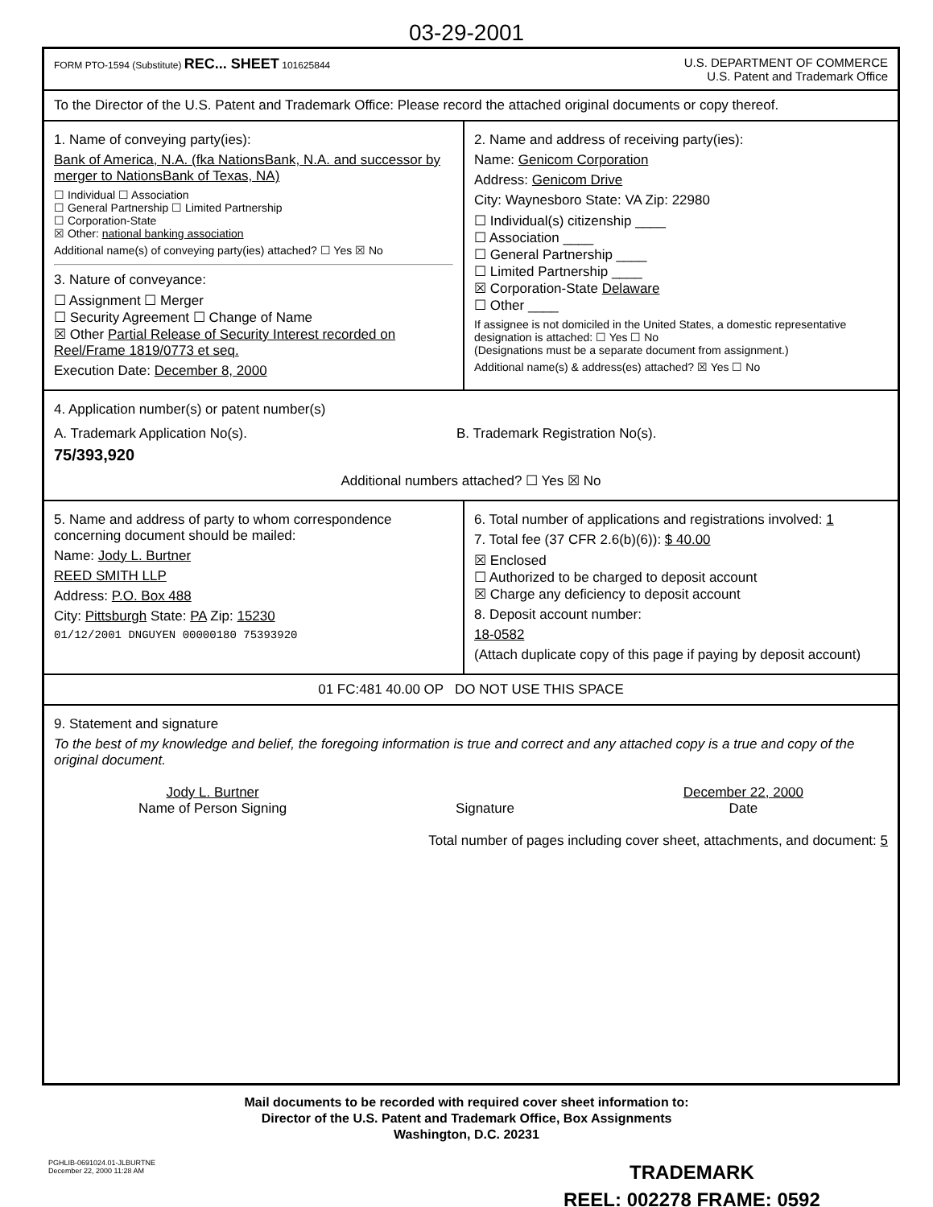03-29-2001
FORM PTO-1594 (Substitute) REC... SHEET 101625844
U.S. DEPARTMENT OF COMMERCE
U.S. Patent and Trademark Office
To the Director of the U.S. Patent and Trademark Office: Please record the attached original documents or copy thereof.
1. Name of conveying party(ies):
Bank of America, N.A. (fka NationsBank, N.A. and successor by merger to NationsBank of Texas, NA)
☐ Individual ☐ Association
☐ General Partnership ☐ Limited Partnership
☐ Corporation-State
☒ Other: national banking association
Additional name(s) of conveying party(ies) attached? ☐ Yes ☒ No
3. Nature of conveyance:
☐ Assignment ☐ Merger
☐ Security Agreement ☐ Change of Name
☒ Other Partial Release of Security Interest recorded on Reel/Frame 1819/0773 et seq.
Execution Date: December 8, 2000
2. Name and address of receiving party(ies):
Name: Genicom Corporation
Address: Genicom Drive
City: Waynesboro State: VA Zip: 22980
☐ Individual(s) citizenship ____
☐ Association ____
☐ General Partnership ____
☐ Limited Partnership ____
☒ Corporation-State Delaware
☐ Other ____
If assignee is not domiciled in the United States, a domestic representative designation is attached: ☐ Yes ☐ No
(Designations must be a separate document from assignment.)
Additional name(s) & address(es) attached? ☒ Yes ☐ No
4. Application number(s) or patent number(s)
A. Trademark Application No(s).
75/393,920
B. Trademark Registration No(s).
Additional numbers attached? ☐ Yes ☒ No
5. Name and address of party to whom correspondence concerning document should be mailed:
Name: Jody L. Burtner
REED SMITH LLP
Address: P.O. Box 488
City: Pittsburgh State: PA Zip: 15230
01/12/2001 DNGUYEN 00000180 75393920
6. Total number of applications and registrations involved: 1
7. Total fee (37 CFR 2.6(b)(6)): $ 40.00
☒ Enclosed
☐ Authorized to be charged to deposit account
☒ Charge any deficiency to deposit account
8. Deposit account number:
18-0582
(Attach duplicate copy of this page if paying by deposit account)
01 FC:481 40.00 OP DO NOT USE THIS SPACE
9. Statement and signature
To the best of my knowledge and belief, the foregoing information is true and correct and any attached copy is a true and copy of the original document.
Jody L. Burtner
Name of Person Signing
Signature December 22, 2000
Date
Total number of pages including cover sheet, attachments, and document: 5
Mail documents to be recorded with required cover sheet information to:
Director of the U.S. Patent and Trademark Office, Box Assignments
Washington, D.C. 20231
PGHLIB-0691024.01-JLBURTNE
December 22, 2000 11:28 AM
TRADEMARK
REEL: 002278 FRAME: 0592